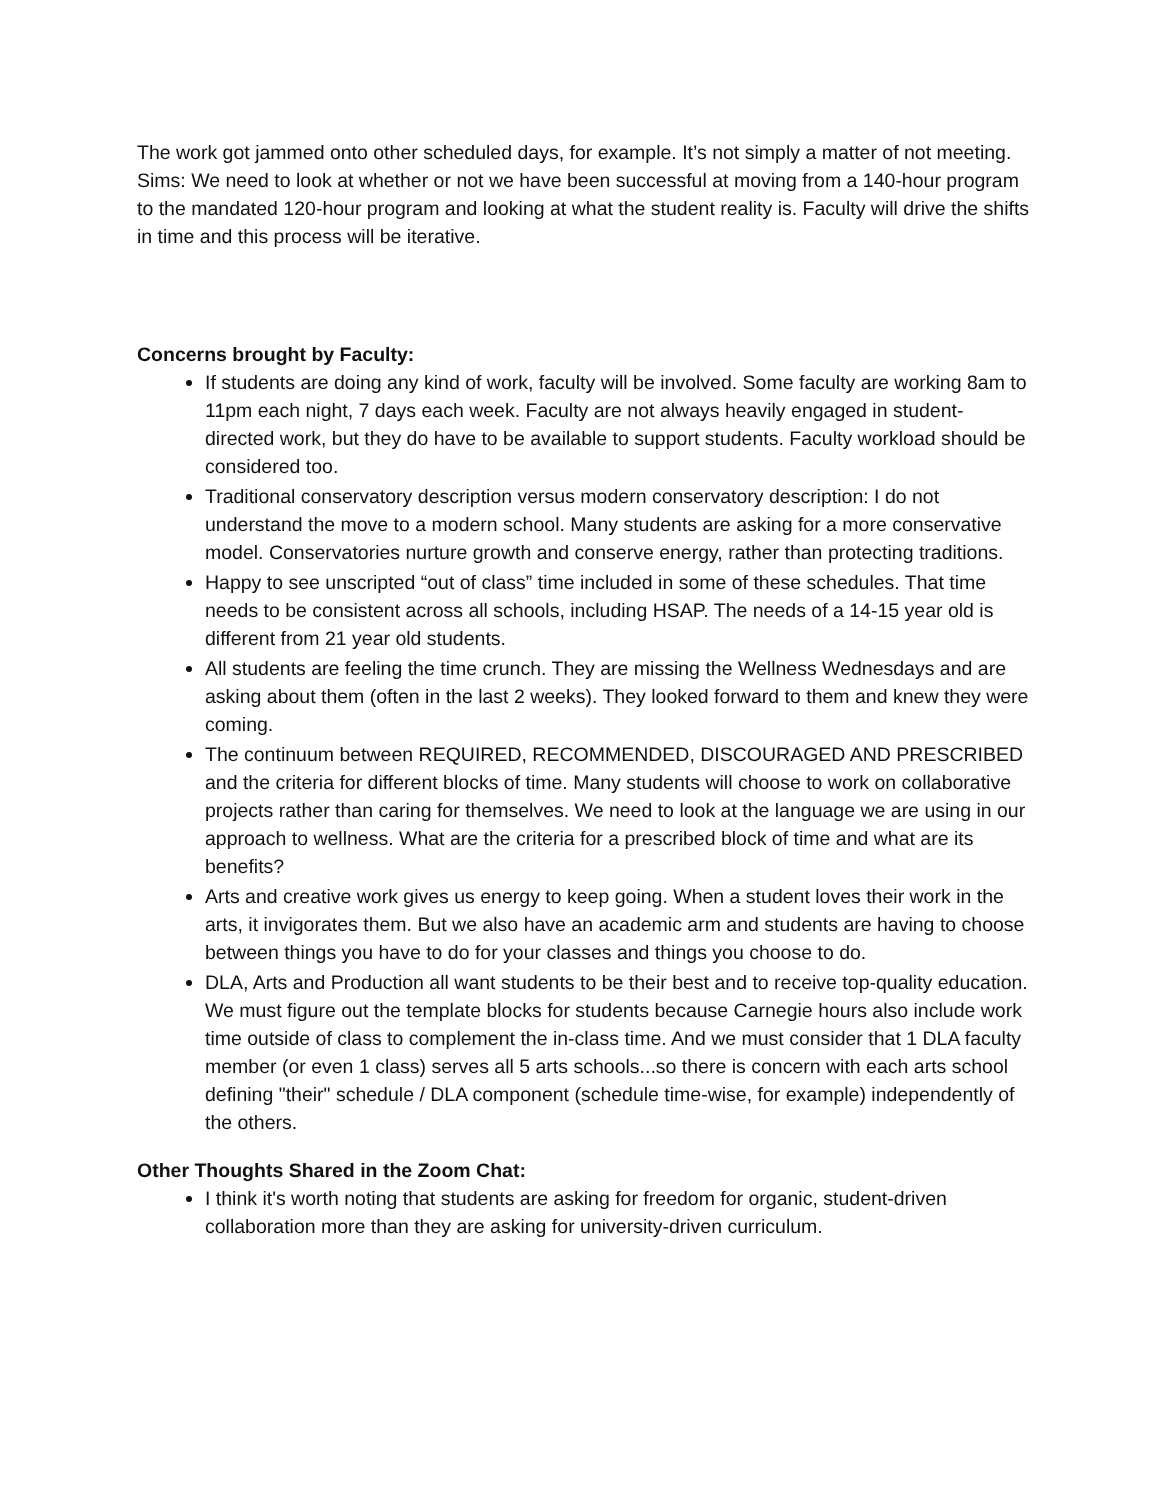The work got jammed onto other scheduled days, for example. It’s not simply a matter of not meeting.
Sims: We need to look at whether or not we have been successful at moving from a 140-hour program to the mandated 120-hour program and looking at what the student reality is. Faculty will drive the shifts in time and this process will be iterative.
Concerns brought by Faculty:
If students are doing any kind of work, faculty will be involved. Some faculty are working 8am to 11pm each night, 7 days each week. Faculty are not always heavily engaged in student-directed work, but they do have to be available to support students. Faculty workload should be considered too.
Traditional conservatory description versus modern conservatory description: I do not understand the move to a modern school. Many students are asking for a more conservative model. Conservatories nurture growth and conserve energy, rather than protecting traditions.
Happy to see unscripted “out of class” time included in some of these schedules. That time needs to be consistent across all schools, including HSAP. The needs of a 14-15 year old is different from 21 year old students.
All students are feeling the time crunch. They are missing the Wellness Wednesdays and are asking about them (often in the last 2 weeks). They looked forward to them and knew they were coming.
The continuum between REQUIRED, RECOMMENDED, DISCOURAGED AND PRESCRIBED and the criteria for different blocks of time. Many students will choose to work on collaborative projects rather than caring for themselves. We need to look at the language we are using in our approach to wellness. What are the criteria for a prescribed block of time and what are its benefits?
Arts and creative work gives us energy to keep going. When a student loves their work in the arts, it invigorates them. But we also have an academic arm and students are having to choose between things you have to do for your classes and things you choose to do.
DLA, Arts and Production all want students to be their best and to receive top-quality education. We must figure out the template blocks for students because Carnegie hours also include work time outside of class to complement the in-class time. And we must consider that 1 DLA faculty member (or even 1 class) serves all 5 arts schools...so there is concern with each arts school defining "their" schedule / DLA component (schedule time-wise, for example) independently of the others.
Other Thoughts Shared in the Zoom Chat:
I think it's worth noting that students are asking for freedom for organic, student-driven collaboration more than they are asking for university-driven curriculum.